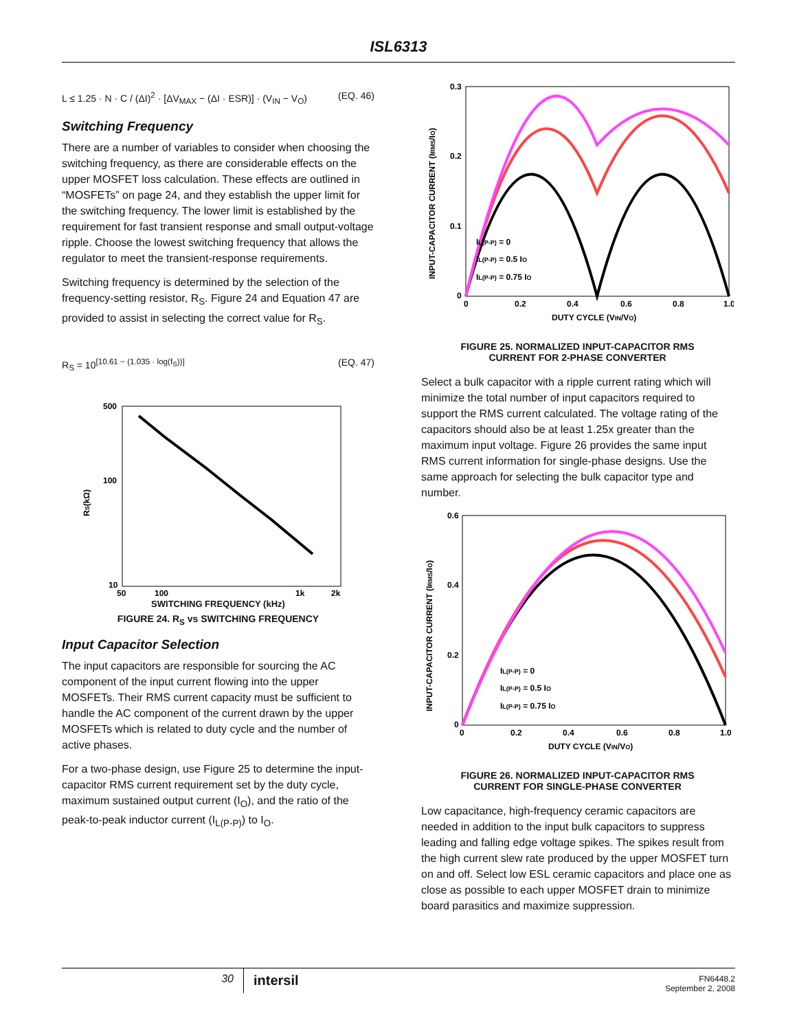ISL6313
L ≤ 1.25 · N · C / (ΔI)<sup>2</sup> · [ΔV<sub>MAX</sub> − (ΔI · ESR)] · (V<sub>IN</sub> − V<sub>O</sub>) (EQ. 46)
Switching Frequency
There are a number of variables to consider when choosing the switching frequency, as there are considerable effects on the upper MOSFET loss calculation. These effects are outlined in “MOSFETs” on page 24, and they establish the upper limit for the switching frequency. The lower limit is established by the requirement for fast transient response and small output-voltage ripple. Choose the lowest switching frequency that allows the regulator to meet the transient-response requirements.
Switching frequency is determined by the selection of the frequency-setting resistor, R<sub>S</sub>. Figure 24 and Equation 47 are provided to assist in selecting the correct value for R<sub>S</sub>.
R<sub>S</sub> = 10<sup>[10.61 − (1.035 · log(f<sub>S</sub>))]</sup> (EQ. 47)
500
100
10
50
100
1k
2k
RS(kΩ)
SWITCHING FREQUENCY (kHz)
FIGURE 24. R<sub>S</sub> vs SWITCHING FREQUENCY
Input Capacitor Selection
The input capacitors are responsible for sourcing the AC component of the input current flowing into the upper MOSFETs. Their RMS current capacity must be sufficient to handle the AC component of the current drawn by the upper MOSFETs which is related to duty cycle and the number of active phases.
For a two-phase design, use Figure 25 to determine the input-capacitor RMS current requirement set by the duty cycle, maximum sustained output current (I<sub>O</sub>), and the ratio of the peak-to-peak inductor current (I<sub>L(P-P)</sub>) to I<sub>O</sub>.
0.3
0.2
0.1
0
0
0.2
0.4
0.6
0.8
1.0
IL(P-P) = 0
IL(P-P) = 0.5 IO
IL(P-P) = 0.75 IO
DUTY CYCLE (VIN/VO)
INPUT-CAPACITOR CURRENT (IRMS/IO)
FIGURE 25. NORMALIZED INPUT-CAPACITOR RMS
CURRENT FOR 2-PHASE CONVERTER
Select a bulk capacitor with a ripple current rating which will minimize the total number of input capacitors required to support the RMS current calculated. The voltage rating of the capacitors should also be at least 1.25x greater than the maximum input voltage. Figure 26 provides the same input RMS current information for single-phase designs. Use the same approach for selecting the bulk capacitor type and number.
0.6
0.4
0.2
0
0
0.2
0.4
0.6
0.8
1.0
IL(P-P) = 0
IL(P-P) = 0.5 IO
IL(P-P) = 0.75 IO
DUTY CYCLE (VIN/VO)
INPUT-CAPACITOR CURRENT (IRMS/IO)
FIGURE 26. NORMALIZED INPUT-CAPACITOR RMS
CURRENT FOR SINGLE-PHASE CONVERTER
Low capacitance, high-frequency ceramic capacitors are needed in addition to the input bulk capacitors to suppress leading and falling edge voltage spikes. The spikes result from the high current slew rate produced by the upper MOSFET turn on and off. Select low ESL ceramic capacitors and place one as close as possible to each upper MOSFET drain to minimize board parasitics and maximize suppression.
30
intersil
FN6448.2
September 2, 2008